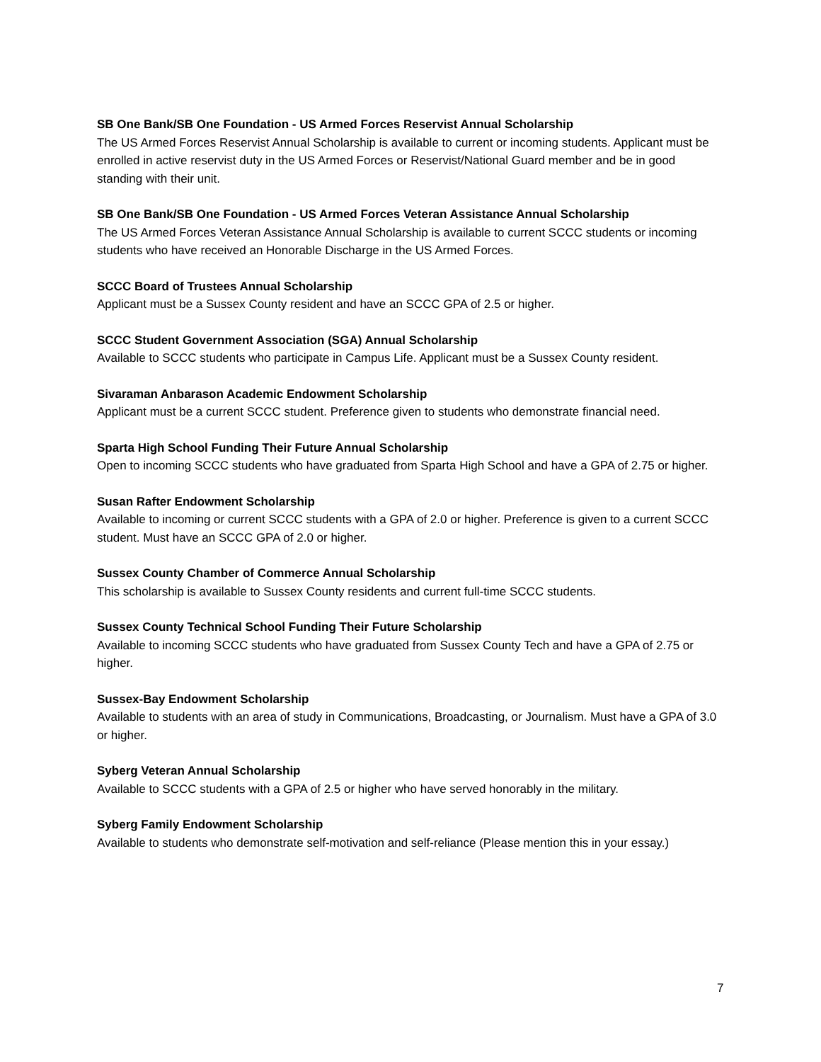SB One Bank/SB One Foundation - US Armed Forces Reservist Annual Scholarship
The US Armed Forces Reservist Annual Scholarship is available to current or incoming students. Applicant must be enrolled in active reservist duty in the US Armed Forces or Reservist/National Guard member and be in good standing with their unit.
SB One Bank/SB One Foundation - US Armed Forces Veteran Assistance Annual Scholarship
The US Armed Forces Veteran Assistance Annual Scholarship is available to current SCCC students or incoming students who have received an Honorable Discharge in the US Armed Forces.
SCCC Board of Trustees Annual Scholarship
Applicant must be a Sussex County resident and have an SCCC GPA of 2.5 or higher.
SCCC Student Government Association (SGA) Annual Scholarship
Available to SCCC students who participate in Campus Life. Applicant must be a Sussex County resident.
Sivaraman Anbarason Academic Endowment Scholarship
Applicant must be a current SCCC student. Preference given to students who demonstrate financial need.
Sparta High School Funding Their Future Annual Scholarship
Open to incoming SCCC students who have graduated from Sparta High School and have a GPA of 2.75 or higher.
Susan Rafter Endowment Scholarship
Available to incoming or current SCCC students with a GPA of 2.0 or higher. Preference is given to a current SCCC student. Must have an SCCC GPA of 2.0 or higher.
Sussex County Chamber of Commerce Annual Scholarship
This scholarship is available to Sussex County residents and current full-time SCCC students.
Sussex County Technical School Funding Their Future Scholarship
Available to incoming SCCC students who have graduated from Sussex County Tech and have a GPA of 2.75 or higher.
Sussex-Bay Endowment Scholarship
Available to students with an area of study in Communications, Broadcasting, or Journalism. Must have a GPA of 3.0 or higher.
Syberg Veteran Annual Scholarship
Available to SCCC students with a GPA of 2.5 or higher who have served honorably in the military.
Syberg Family Endowment Scholarship
Available to students who demonstrate self-motivation and self-reliance (Please mention this in your essay.)
7